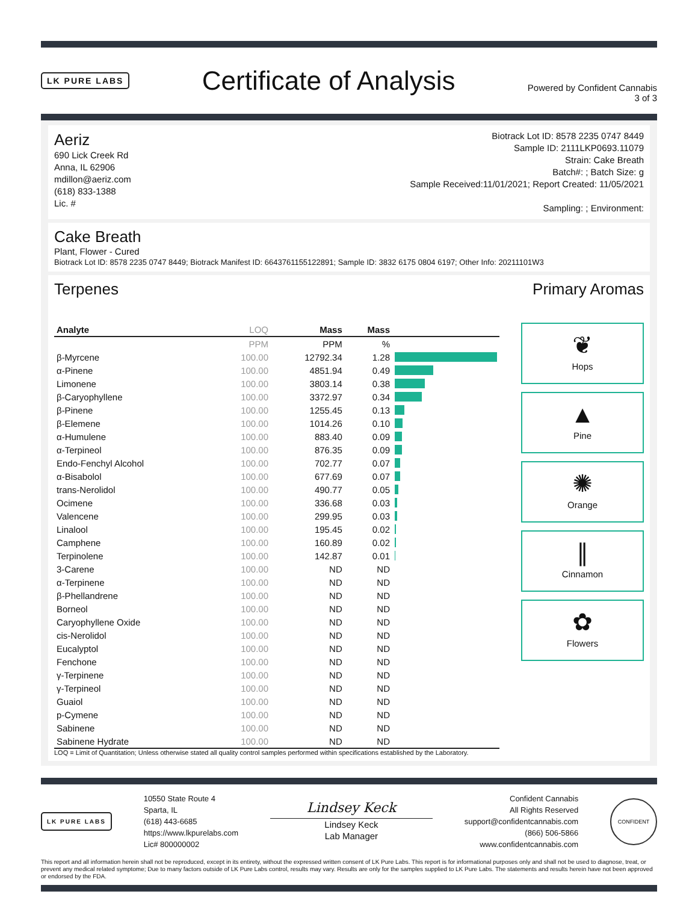LK PURE LABS
Certificate of Analysis
Powered by Confident Cannabis
3 of 3
Aeriz
690 Lick Creek Rd
Anna, IL 62906
mdillon@aeriz.com
(618) 833-1388
Lic. #
Biotrack Lot ID: 8578 2235 0747 8449
Sample ID: 2111LKP0693.11079
Strain: Cake Breath
Batch#: ; Batch Size: g
Sample Received:11/01/2021; Report Created: 11/05/2021
Sampling: ; Environment:
Cake Breath
Plant, Flower - Cured
Biotrack Lot ID: 8578 2235 0747 8449; Biotrack Manifest ID: 6643761155122891; Sample ID: 3832 6175 0804 6197; Other Info: 20211101W3
Terpenes Primary Aromas
| Analyte | LOQ | Mass | Mass | |
| --- | --- | --- | --- | --- |
| | PPM | PPM | % | |
| β-Myrcene | 100.00 | 12792.34 | 1.28 | |
| α-Pinene | 100.00 | 4851.94 | 0.49 | |
| Limonene | 100.00 | 3803.14 | 0.38 | |
| β-Caryophyllene | 100.00 | 3372.97 | 0.34 | |
| β-Pinene | 100.00 | 1255.45 | 0.13 | |
| β-Elemene | 100.00 | 1014.26 | 0.10 | |
| α-Humulene | 100.00 | 883.40 | 0.09 | |
| α-Terpineol | 100.00 | 876.35 | 0.09 | |
| Endo-Fenchyl Alcohol | 100.00 | 702.77 | 0.07 | |
| α-Bisabolol | 100.00 | 677.69 | 0.07 | |
| trans-Nerolidol | 100.00 | 490.77 | 0.05 | |
| Ocimene | 100.00 | 336.68 | 0.03 | |
| Valencene | 100.00 | 299.95 | 0.03 | |
| Linalool | 100.00 | 195.45 | 0.02 | |
| Camphene | 100.00 | 160.89 | 0.02 | |
| Terpinolene | 100.00 | 142.87 | 0.01 | |
| 3-Carene | 100.00 | ND | ND | |
| α-Terpinene | 100.00 | ND | ND | |
| β-Phellandrene | 100.00 | ND | ND | |
| Borneol | 100.00 | ND | ND | |
| Caryophyllene Oxide | 100.00 | ND | ND | |
| cis-Nerolidol | 100.00 | ND | ND | |
| Eucalyptol | 100.00 | ND | ND | |
| Fenchone | 100.00 | ND | ND | |
| γ-Terpinene | 100.00 | ND | ND | |
| γ-Terpineol | 100.00 | ND | ND | |
| Guaiol | 100.00 | ND | ND | |
| p-Cymene | 100.00 | ND | ND | |
| Sabinene | 100.00 | ND | ND | |
| Sabinene Hydrate | 100.00 | ND | ND | |
❦
Hops
▲
Pine
✺
Orange
∥
Cinnamon
✿
Flowers
LOQ = Limit of Quantitation; Unless otherwise stated all quality control samples performed within specifications established by the Laboratory.
LK PURE LABS
10550 State Route 4
Sparta, IL
(618) 443-6685
https://www.lkpurelabs.com
Lic# 800000002
Lindsey Keck
Lindsey Keck
Lab Manager
Confident Cannabis
All Rights Reserved
support@confidentcannabis.com
(866) 506-5866
www.confidentcannabis.com
CONFIDENT
This report and all information herein shall not be reproduced, except in its entirety, without the expressed written consent of LK Pure Labs. This report is for informational purposes only and shall not be used to diagnose, treat, or prevent any medical related symptome; Due to many factors outside of LK Pure Labs control, results may vary. Results are only for the samples supplied to LK Pure Labs. The statements and results herein have not been approved or endorsed by the FDA.